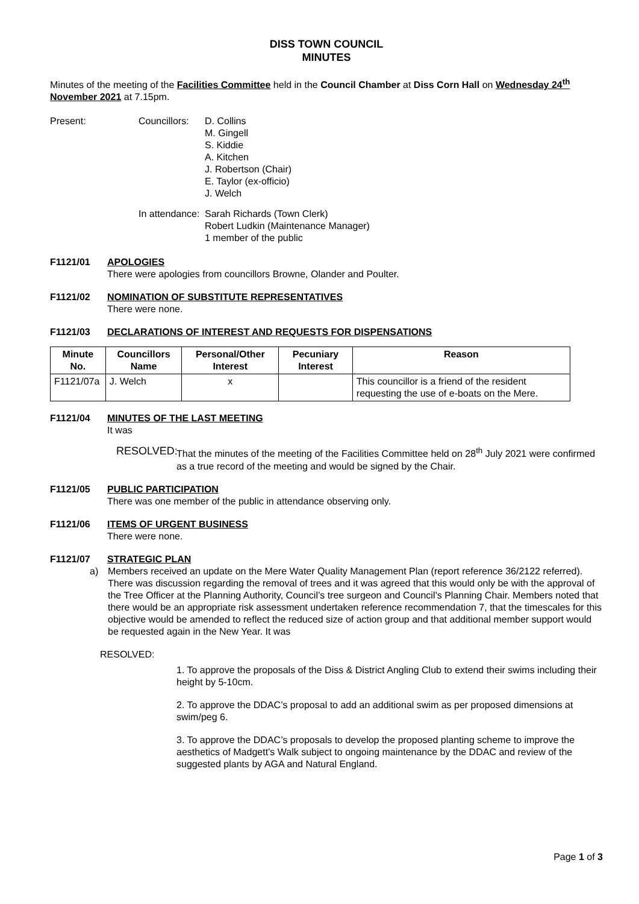DISS TOWN COUNCIL
MINUTES
Minutes of the meeting of the Facilities Committee held in the Council Chamber at Diss Corn Hall on Wednesday 24<sup>th</sup> November 2021 at 7.15pm.
Present: Councillors:
D. Collins
M. Gingell
S. Kiddie
A. Kitchen
J. Robertson (Chair)
E. Taylor (ex-officio)
J. Welch
In attendance:
Sarah Richards (Town Clerk)
Robert Ludkin (Maintenance Manager)
1 member of the public
F1121/01 APOLOGIES
There were apologies from councillors Browne, Olander and Poulter.
F1121/02 NOMINATION OF SUBSTITUTE REPRESENTATIVES
There were none.
F1121/03 DECLARATIONS OF INTEREST AND REQUESTS FOR DISPENSATIONS
| Minute No. | Councillors Name | Personal/Other Interest | Pecuniary Interest | Reason |
| --- | --- | --- | --- | --- |
| F1121/07a | J. Welch | x | | This councillor is a friend of the resident requesting the use of e-boats on the Mere. |
F1121/04 MINUTES OF THE LAST MEETING
It was
RESOLVED: That the minutes of the meeting of the Facilities Committee held on 28<sup>th</sup> July 2021 were confirmed as a true record of the meeting and would be signed by the Chair.
F1121/05 PUBLIC PARTICIPATION
There was one member of the public in attendance observing only.
F1121/06 ITEMS OF URGENT BUSINESS
There were none.
F1121/07 STRATEGIC PLAN
a) Members received an update on the Mere Water Quality Management Plan (report reference 36/2122 referred). There was discussion regarding the removal of trees and it was agreed that this would only be with the approval of the Tree Officer at the Planning Authority, Council’s tree surgeon and Council’s Planning Chair. Members noted that there would be an appropriate risk assessment undertaken reference recommendation 7, that the timescales for this objective would be amended to reflect the reduced size of action group and that additional member support would be requested again in the New Year. It was
RESOLVED:
1. To approve the proposals of the Diss & District Angling Club to extend their swims including their height by 5-10cm.
2. To approve the DDAC’s proposal to add an additional swim as per proposed dimensions at swim/peg 6.
3. To approve the DDAC’s proposals to develop the proposed planting scheme to improve the aesthetics of Madgett’s Walk subject to ongoing maintenance by the DDAC and review of the suggested plants by AGA and Natural England.
Page 1 of 3